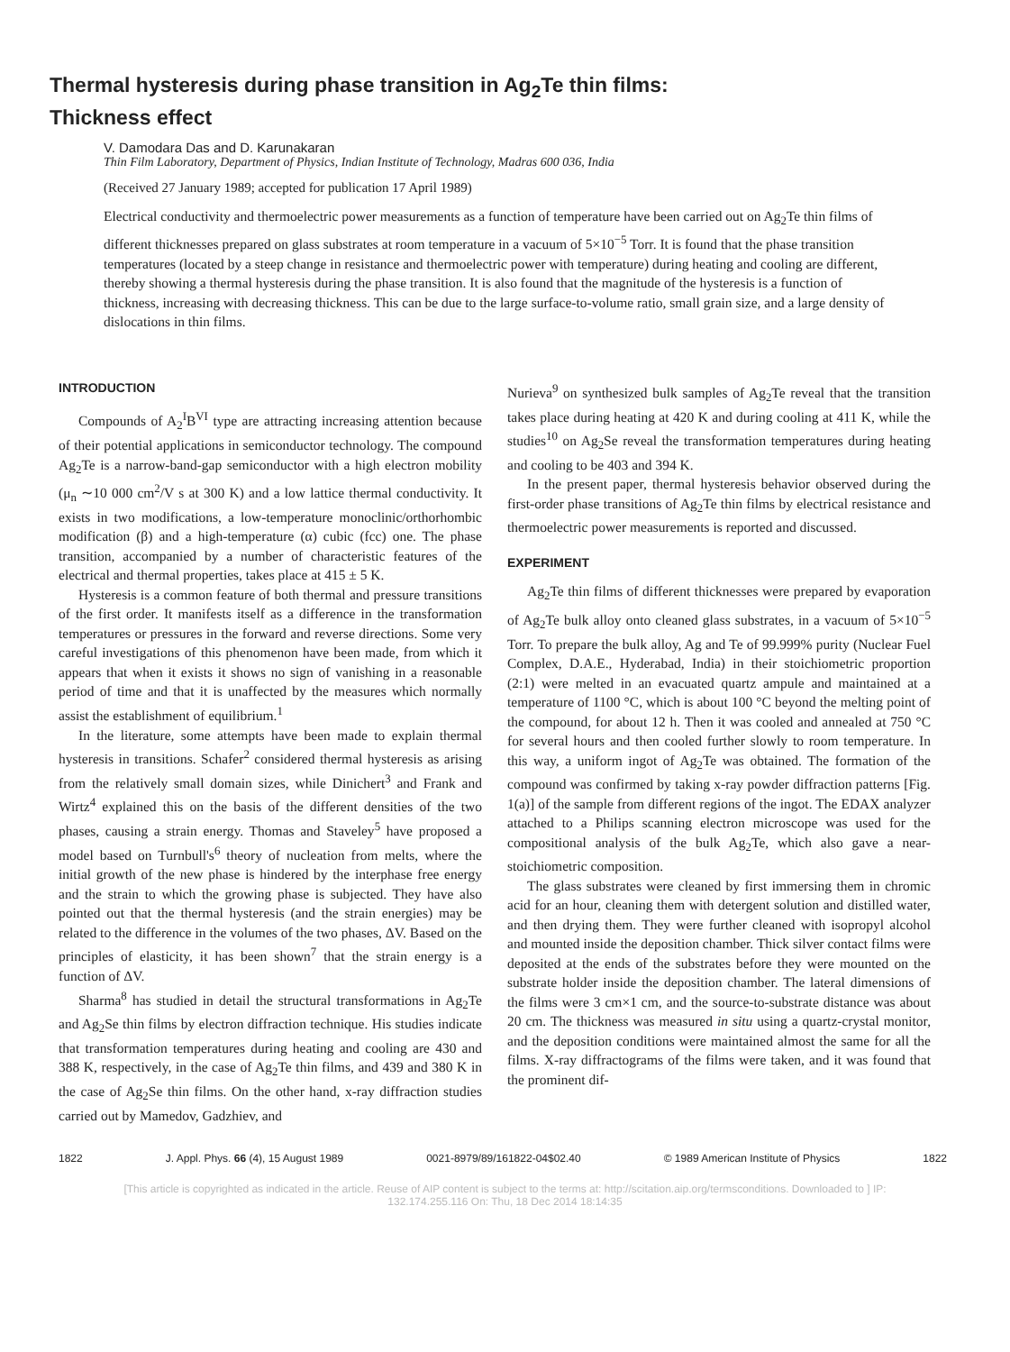Thermal hysteresis during phase transition in Ag<sub>2</sub>Te thin films:
Thickness effect
V. Damodara Das and D. Karunakaran
Thin Film Laboratory, Department of Physics, Indian Institute of Technology, Madras 600 036, India
(Received 27 January 1989; accepted for publication 17 April 1989)
Electrical conductivity and thermoelectric power measurements as a function of temperature have been carried out on Ag<sub>2</sub>Te thin films of different thicknesses prepared on glass substrates at room temperature in a vacuum of 5×10<sup>−5</sup> Torr. It is found that the phase transition temperatures (located by a steep change in resistance and thermoelectric power with temperature) during heating and cooling are different, thereby showing a thermal hysteresis during the phase transition. It is also found that the magnitude of the hysteresis is a function of thickness, increasing with decreasing thickness. This can be due to the large surface-to-volume ratio, small grain size, and a large density of dislocations in thin films.
INTRODUCTION
Compounds of A<sub>2</sub><sup>I</sup>B<sup>VI</sup> type are attracting increasing attention because of their potential applications in semiconductor technology. The compound Ag<sub>2</sub>Te is a narrow-band-gap semiconductor with a high electron mobility (μ<sub>n</sub> ∼10 000 cm<sup>2</sup>/V s at 300 K) and a low lattice thermal conductivity. It exists in two modifications, a low-temperature monoclinic/orthorhombic modification (β) and a high-temperature (α) cubic (fcc) one. The phase transition, accompanied by a number of characteristic features of the electrical and thermal properties, takes place at 415 ± 5 K.
Hysteresis is a common feature of both thermal and pressure transitions of the first order. It manifests itself as a difference in the transformation temperatures or pressures in the forward and reverse directions. Some very careful investigations of this phenomenon have been made, from which it appears that when it exists it shows no sign of vanishing in a reasonable period of time and that it is unaffected by the measures which normally assist the establishment of equilibrium.<sup>1</sup>
In the literature, some attempts have been made to explain thermal hysteresis in transitions. Schafer<sup>2</sup> considered thermal hysteresis as arising from the relatively small domain sizes, while Dinichert<sup>3</sup> and Frank and Wirtz<sup>4</sup> explained this on the basis of the different densities of the two phases, causing a strain energy. Thomas and Staveley<sup>5</sup> have proposed a model based on Turnbull's<sup>6</sup> theory of nucleation from melts, where the initial growth of the new phase is hindered by the interphase free energy and the strain to which the growing phase is subjected. They have also pointed out that the thermal hysteresis (and the strain energies) may be related to the difference in the volumes of the two phases, ΔV. Based on the principles of elasticity, it has been shown<sup>7</sup> that the strain energy is a function of ΔV.
Sharma<sup>8</sup> has studied in detail the structural transformations in Ag<sub>2</sub>Te and Ag<sub>2</sub>Se thin films by electron diffraction technique. His studies indicate that transformation temperatures during heating and cooling are 430 and 388 K, respectively, in the case of Ag<sub>2</sub>Te thin films, and 439 and 380 K in the case of Ag<sub>2</sub>Se thin films. On the other hand, x-ray diffraction studies carried out by Mamedov, Gadzhiev, and
Nurieva<sup>9</sup> on synthesized bulk samples of Ag<sub>2</sub>Te reveal that the transition takes place during heating at 420 K and during cooling at 411 K, while the studies<sup>10</sup> on Ag<sub>2</sub>Se reveal the transformation temperatures during heating and cooling to be 403 and 394 K.
In the present paper, thermal hysteresis behavior observed during the first-order phase transitions of Ag<sub>2</sub>Te thin films by electrical resistance and thermoelectric power measurements is reported and discussed.
EXPERIMENT
Ag<sub>2</sub>Te thin films of different thicknesses were prepared by evaporation of Ag<sub>2</sub>Te bulk alloy onto cleaned glass substrates, in a vacuum of 5×10<sup>−5</sup> Torr. To prepare the bulk alloy, Ag and Te of 99.999% purity (Nuclear Fuel Complex, D.A.E., Hyderabad, India) in their stoichiometric proportion (2:1) were melted in an evacuated quartz ampule and maintained at a temperature of 1100 °C, which is about 100 °C beyond the melting point of the compound, for about 12 h. Then it was cooled and annealed at 750 °C for several hours and then cooled further slowly to room temperature. In this way, a uniform ingot of Ag<sub>2</sub>Te was obtained. The formation of the compound was confirmed by taking x-ray powder diffraction patterns [Fig. 1(a)] of the sample from different regions of the ingot. The EDAX analyzer attached to a Philips scanning electron microscope was used for the compositional analysis of the bulk Ag<sub>2</sub>Te, which also gave a near-stoichiometric composition.
The glass substrates were cleaned by first immersing them in chromic acid for an hour, cleaning them with detergent solution and distilled water, and then drying them. They were further cleaned with isopropyl alcohol and mounted inside the deposition chamber. Thick silver contact films were deposited at the ends of the substrates before they were mounted on the substrate holder inside the deposition chamber. The lateral dimensions of the films were 3 cm×1 cm, and the source-to-substrate distance was about 20 cm. The thickness was measured in situ using a quartz-crystal monitor, and the deposition conditions were maintained almost the same for all the films. X-ray diffractograms of the films were taken, and it was found that the prominent dif-
1822 J. Appl. Phys. 66 (4), 15 August 1989 0021-8979/89/161822-04$02.40 © 1989 American Institute of Physics 1822
[This article is copyrighted as indicated in the article. Reuse of AIP content is subject to the terms at: http://scitation.aip.org/termsconditions. Downloaded to ] IP:
132.174.255.116 On: Thu, 18 Dec 2014 18:14:35